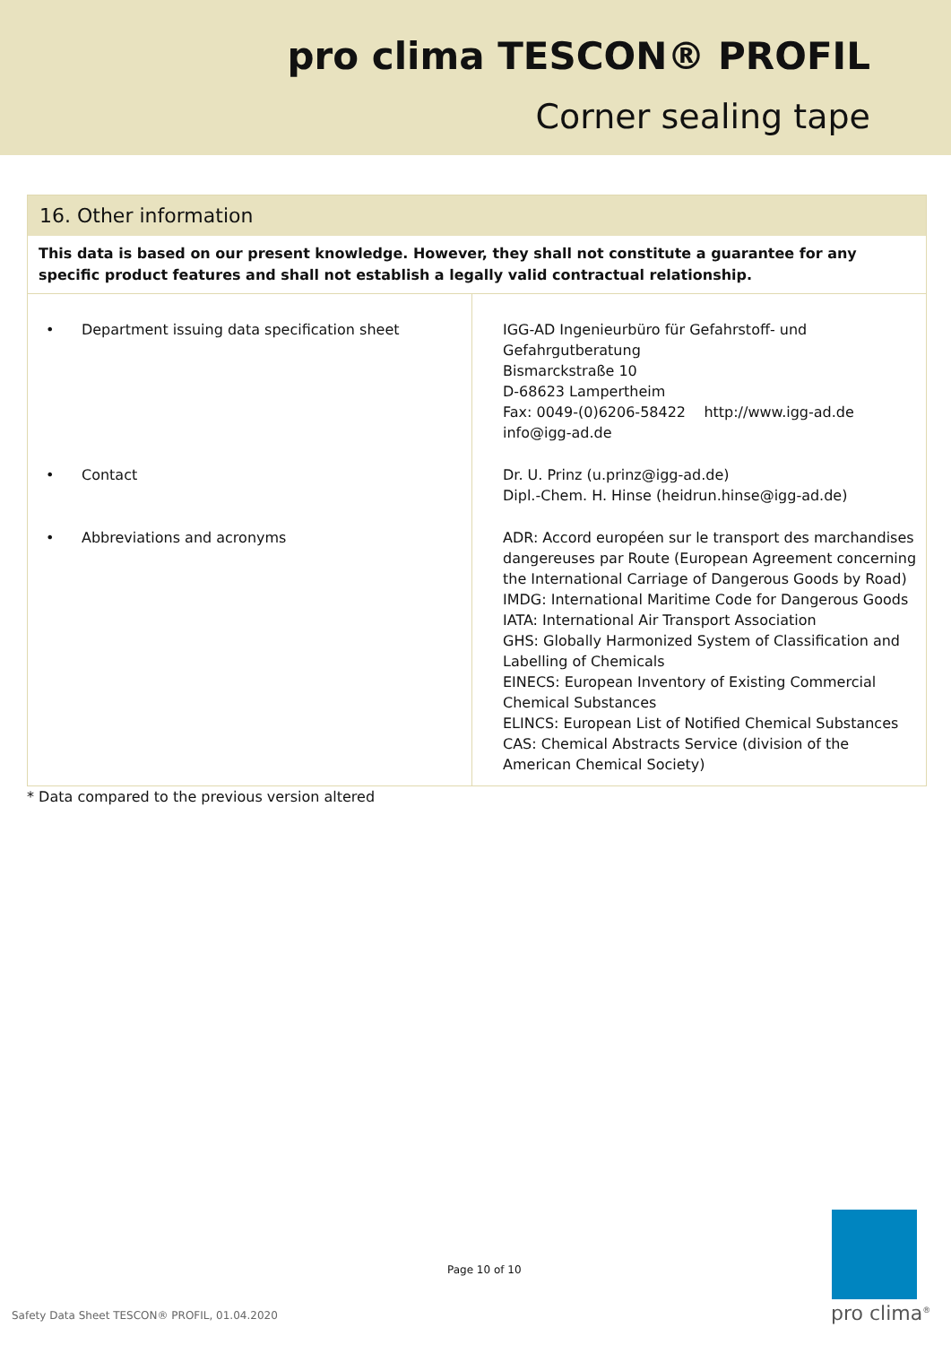pro clima TESCON® PROFIL
Corner sealing tape
16. Other information
This data is based on our present knowledge. However, they shall not constitute a guarantee for any specific product features and shall not establish a legally valid contractual relationship.
| • Department issuing data specification sheet | IGG-AD Ingenieurbüro für Gefahrstoff- und Gefahrgutberatung Bismarckstraße 10 D-68623 Lampertheim Fax: 0049-(0)6206-58422 http://www.igg-ad.de info@igg-ad.de |
| • Contact | Dr. U. Prinz (u.prinz@igg-ad.de) Dipl.-Chem. H. Hinse (heidrun.hinse@igg-ad.de) |
| • Abbreviations and acronyms | ADR: Accord européen sur le transport des marchandises dangereuses par Route (European Agreement concerning the International Carriage of Dangerous Goods by Road) IMDG: International Maritime Code for Dangerous Goods IATA: International Air Transport Association GHS: Globally Harmonized System of Classification and Labelling of Chemicals EINECS: European Inventory of Existing Commercial Chemical Substances ELINCS: European List of Notified Chemical Substances CAS: Chemical Abstracts Service (division of the American Chemical Society) |
* Data compared to the previous version altered
Page 10 of 10
pro clima<sup>®</sup>
Safety Data Sheet TESCON® PROFIL, 01.04.2020